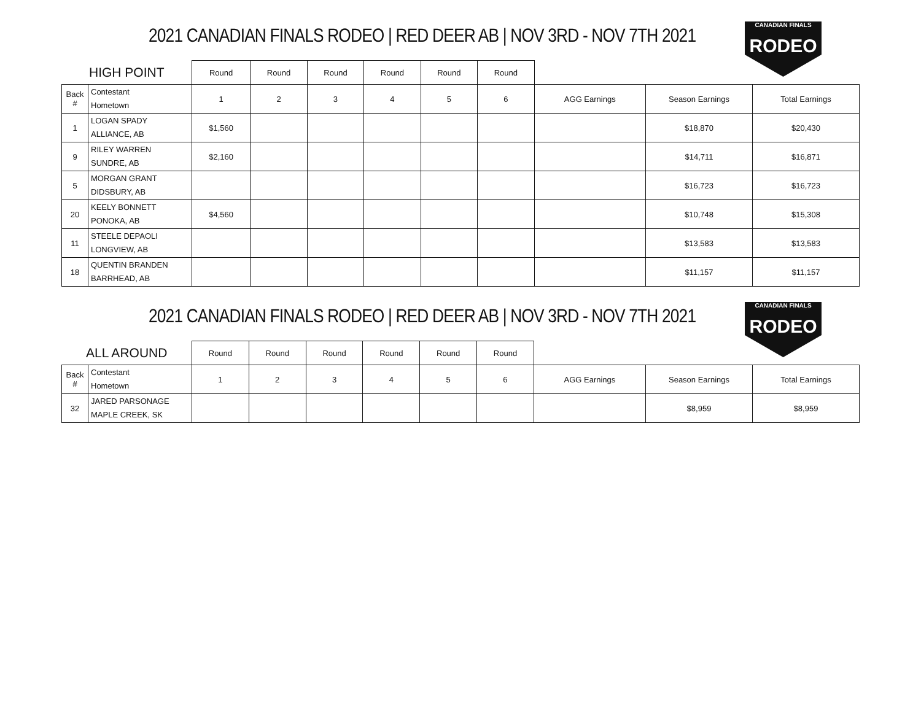2021 CANADIAN FINALS RODEO | RED DEER AB | NOV 3RD - NOV 7TH 2021
CANADIAN FINALS
RODEO
| HIGH POINT | | Round | Round | Round | Round | Round | Round | | | |
| Back # | Contestant Hometown | 1 | 2 | 3 | 4 | 5 | 6 | AGG Earnings | Season Earnings | Total Earnings |
| 1 | LOGAN SPADY ALLIANCE, AB | $1,560 | | | | | | | $18,870 | $20,430 |
| 9 | RILEY WARREN SUNDRE, AB | $2,160 | | | | | | | $14,711 | $16,871 |
| 5 | MORGAN GRANT DIDSBURY, AB | | | | | | | | $16,723 | $16,723 |
| 20 | KEELY BONNETT PONOKA, AB | $4,560 | | | | | | | $10,748 | $15,308 |
| 11 | STEELE DEPAOLI LONGVIEW, AB | | | | | | | | $13,583 | $13,583 |
| 18 | QUENTIN BRANDEN BARRHEAD, AB | | | | | | | | $11,157 | $11,157 |
2021 CANADIAN FINALS RODEO | RED DEER AB | NOV 3RD - NOV 7TH 2021
CANADIAN FINALS
RODEO
| ALL AROUND | | Round | Round | Round | Round | Round | Round | | | |
| Back # | Contestant Hometown | 1 | 2 | 3 | 4 | 5 | 6 | AGG Earnings | Season Earnings | Total Earnings |
| 32 | JARED PARSONAGE MAPLE CREEK, SK | | | | | | | | $8,959 | $8,959 |